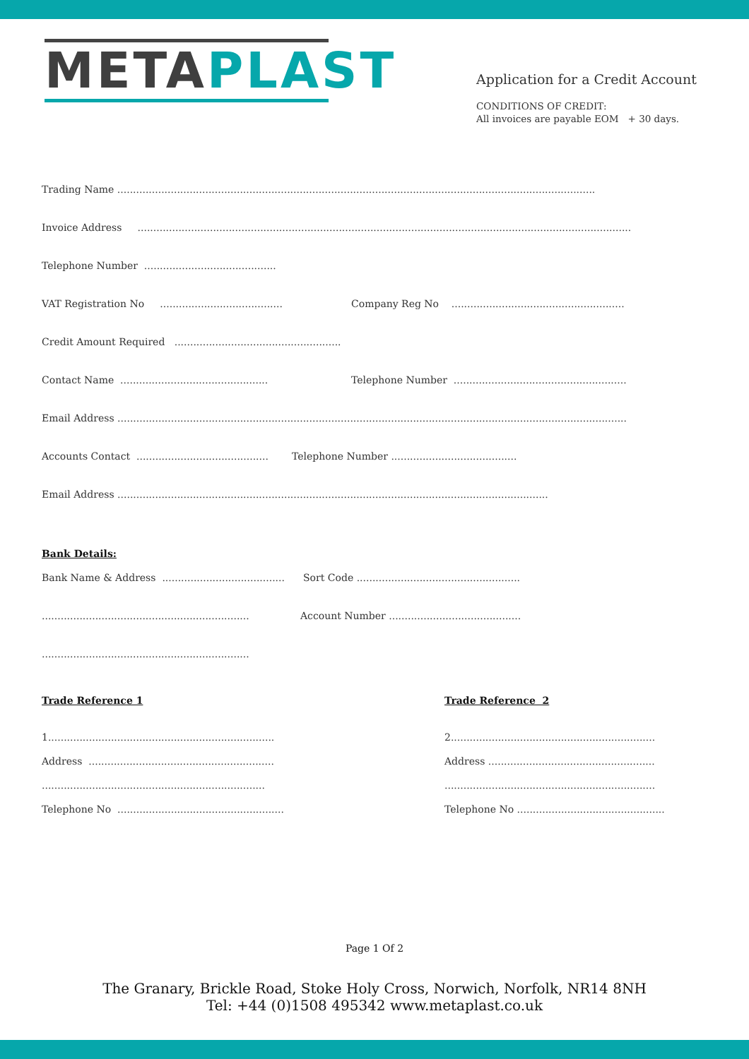META PLAST
Application for a Credit Account
CONDITIONS OF CREDIT:
All invoices are payable EOM + 30 days.
Trading Name ........................................................................................................................................................
Invoice Address .............................................................................................................................................................
Telephone Number ..........................................
VAT Registration No ....................................... Company Reg No .......................................................
Credit Amount Required .....................................................
Contact Name ............................................... Telephone Number .......................................................
Email Address ..................................................................................................................................................................
Accounts Contact .......................................... Telephone Number ........................................
Email Address .........................................................................................................................................
Bank Details:
Bank Name & Address ....................................... Sort Code ....................................................
.................................................................. Account Number ..........................................
..................................................................
Trade Reference 1
1........................................................................
Address ...........................................................
.......................................................................
Telephone No .....................................................
Trade Reference 2
2.................................................................
Address .....................................................
...................................................................
Telephone No ...............................................
Page 1 Of 2
The Granary, Brickle Road, Stoke Holy Cross, Norwich, Norfolk, NR14 8NH
Tel: +44 (0)1508 495342 www.metaplast.co.uk